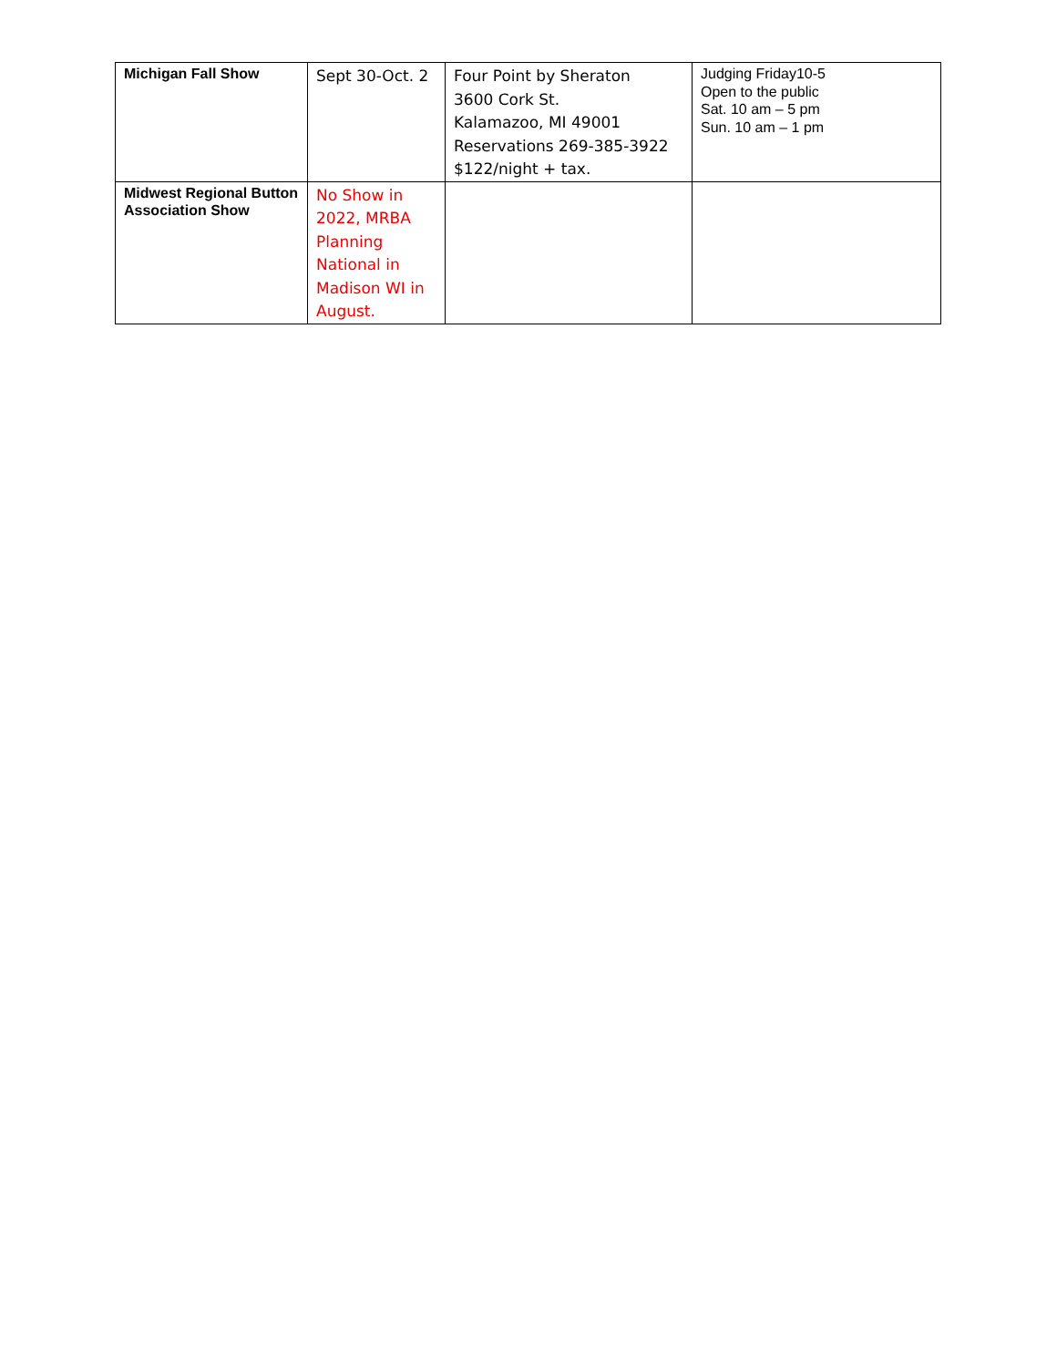| Michigan Fall Show | Sept 30-Oct. 2 | Four Point by Sheraton 3600 Cork St. Kalamazoo, MI 49001 Reservations 269-385-3922 $122/night + tax. | Judging Friday10-5 Open to the public Sat. 10 am – 5 pm Sun. 10 am – 1 pm |
| Midwest Regional Button Association Show | No Show in 2022, MRBA Planning National in Madison WI in August. | | |